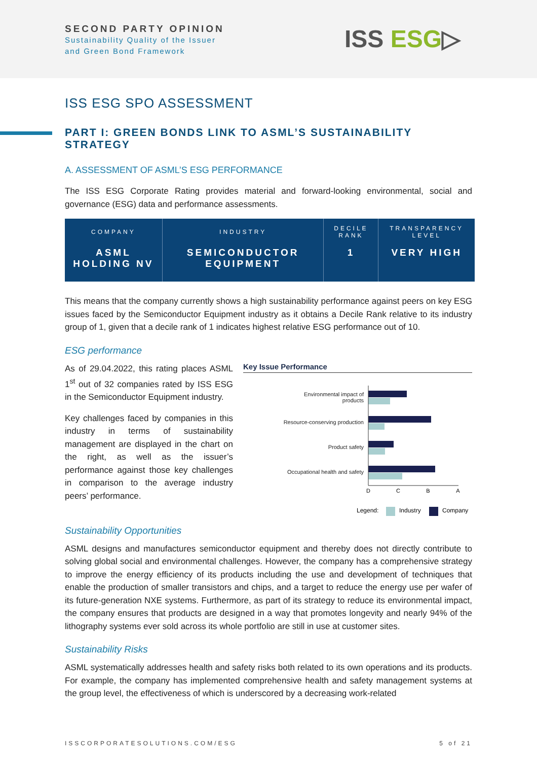SECOND PARTY OPINION
Sustainability Quality of the Issuer
and Green Bond Framework
ISS ESG▷
ISS ESG SPO ASSESSMENT
PART I: GREEN BONDS LINK TO ASML’S SUSTAINABILITY STRATEGY
A. ASSESSMENT OF ASML’S ESG PERFORMANCE
The ISS ESG Corporate Rating provides material and forward-looking environmental, social and governance (ESG) data and performance assessments.
| COMPANY | INDUSTRY | DECILE RANK | TRANSPARENCY LEVEL |
| --- | --- | --- | --- |
| ASML HOLDING NV | SEMICONDUCTOR EQUIPMENT | 1 | VERY HIGH |
This means that the company currently shows a high sustainability performance against peers on key ESG issues faced by the Semiconductor Equipment industry as it obtains a Decile Rank relative to its industry group of 1, given that a decile rank of 1 indicates highest relative ESG performance out of 10.
ESG performance
As of 29.04.2022, this rating places ASML 1<sup>st</sup> out of 32 companies rated by ISS ESG in the Semiconductor Equipment industry.
Key challenges faced by companies in this industry in terms of sustainability management are displayed in the chart on the right, as well as the issuer’s performance against those key challenges in comparison to the average industry peers’ performance.
Key Issue Performance
Environmental impact of
products
Resource-conserving production
Product safety
Occupational health and safety
D
C
B
A
Legend:
Industry
Company
Sustainability Opportunities
ASML designs and manufactures semiconductor equipment and thereby does not directly contribute to solving global social and environmental challenges. However, the company has a comprehensive strategy to improve the energy efficiency of its products including the use and development of techniques that enable the production of smaller transistors and chips, and a target to reduce the energy use per wafer of its future-generation NXE systems. Furthermore, as part of its strategy to reduce its environmental impact, the company ensures that products are designed in a way that promotes longevity and nearly 94% of the lithography systems ever sold across its whole portfolio are still in use at customer sites.
Sustainability Risks
ASML systematically addresses health and safety risks both related to its own operations and its products. For example, the company has implemented comprehensive health and safety management systems at the group level, the effectiveness of which is underscored by a decreasing work-related
ISSCORPORATESOLUTIONS.COM/ESG 5 of 21